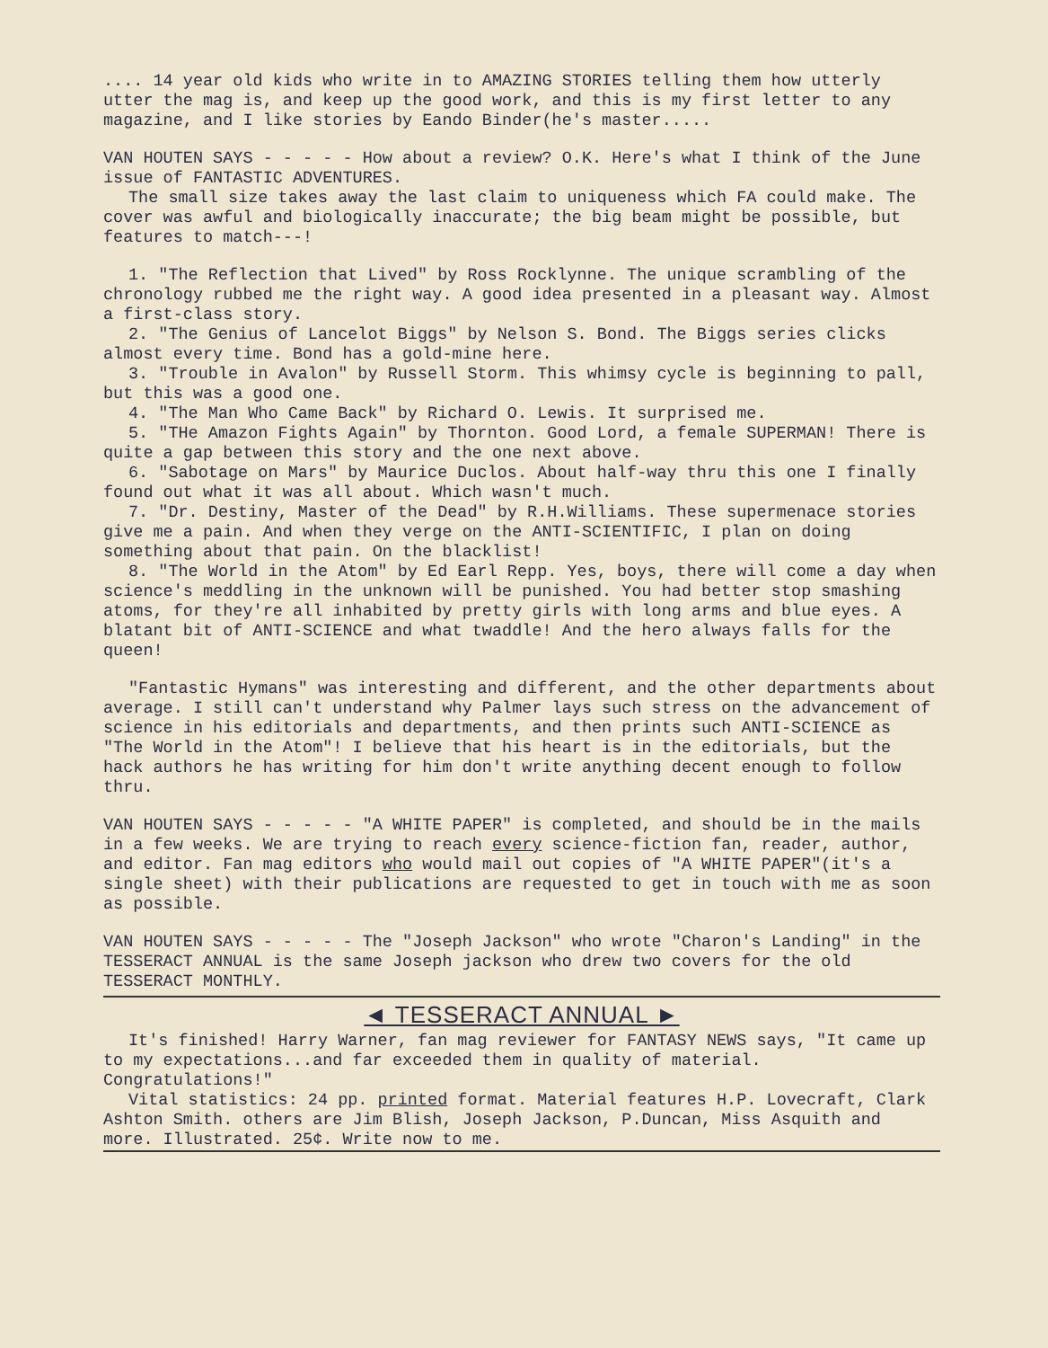.... 14 year old kids who write in to AMAZING STORIES telling them how utterly utter the mag is, and keep up the good work, and this is my first letter to any magazine, and I like stories by Eando Binder(he's master.....
VAN HOUTEN SAYS - - - - - How about a review? O.K. Here's what I think of the June issue of FANTASTIC ADVENTURES.
The small size takes away the last claim to uniqueness which FA could make. The cover was awful and biologically inaccurate; the big beam might be possible, but features to match---!
1. "The Reflection that Lived" by Ross Rocklynne. The unique scrambling of the chronology rubbed me the right way. A good idea presented in a pleasant way. Almost a first-class story.
2. "The Genius of Lancelot Biggs" by Nelson S. Bond. The Biggs series clicks almost every time. Bond has a gold-mine here.
3. "Trouble in Avalon" by Russell Storm. This whimsy cycle is beginning to pall, but this was a good one.
4. "The Man Who Came Back" by Richard O. Lewis. It surprised me.
5. "THe Amazon Fights Again" by Thornton. Good Lord, a female SUPERMAN! There is quite a gap between this story and the one next above.
6. "Sabotage on Mars" by Maurice Duclos. About half-way thru this one I finally found out what it was all about. Which wasn't much.
7. "Dr. Destiny, Master of the Dead" by R.H.Williams. These supermenace stories give me a pain. And when they verge on the ANTI-SCIENTIFIC, I plan on doing something about that pain. On the blacklist!
8. "The World in the Atom" by Ed Earl Repp. Yes, boys, there will come a day when science's meddling in the unknown will be punished. You had better stop smashing atoms, for they're all inhabited by pretty girls with long arms and blue eyes. A blatant bit of ANTI-SCIENCE and what twaddle! And the hero always falls for the queen!
"Fantastic Hymans" was interesting and different, and the other departments about average. I still can't understand why Palmer lays such stress on the advancement of science in his editorials and departments, and then prints such ANTI-SCIENCE as "The World in the Atom"! I believe that his heart is in the editorials, but the hack authors he has writing for him don't write anything decent enough to follow thru.
VAN HOUTEN SAYS - - - - - "A WHITE PAPER" is completed, and should be in the mails in a few weeks. We are trying to reach every science-fiction fan, reader, author, and editor. Fan mag editors who would mail out copies of "A WHITE PAPER"(it's a single sheet) with their publications are requested to get in touch with me as soon as possible.
VAN HOUTEN SAYS - - - - - The "Joseph Jackson" who wrote "Charon's Landing" in the TESSERACT ANNUAL is the same Joseph jackson who drew two covers for the old TESSERACT MONTHLY.
◄ TESSERACT ANNUAL ►
It's finished! Harry Warner, fan mag reviewer for FANTASY NEWS says, "It came up to my expectations...and far exceeded them in quality of material. Congratulations!"
Vital statistics: 24 pp. printed format. Material features H.P. Lovecraft, Clark Ashton Smith. others are Jim Blish, Joseph Jackson, P.Duncan, Miss Asquith and more. Illustrated. 25¢. Write now to me.